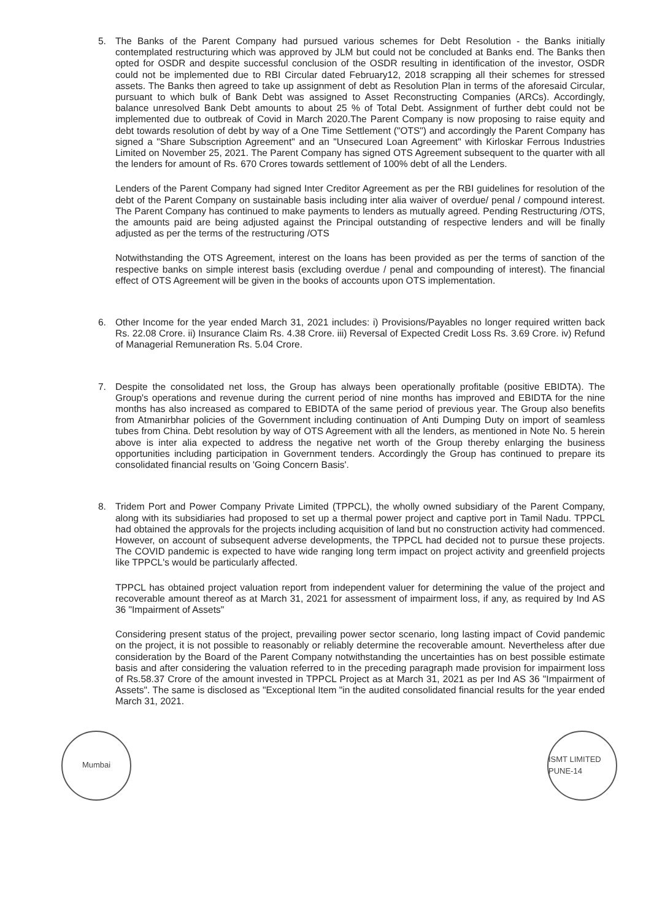5. The Banks of the Parent Company had pursued various schemes for Debt Resolution - the Banks initially contemplated restructuring which was approved by JLM but could not be concluded at Banks end. The Banks then opted for OSDR and despite successful conclusion of the OSDR resulting in identification of the investor, OSDR could not be implemented due to RBI Circular dated February12, 2018 scrapping all their schemes for stressed assets. The Banks then agreed to take up assignment of debt as Resolution Plan in terms of the aforesaid Circular, pursuant to which bulk of Bank Debt was assigned to Asset Reconstructing Companies (ARCs). Accordingly, balance unresolved Bank Debt amounts to about 25 % of Total Debt. Assignment of further debt could not be implemented due to outbreak of Covid in March 2020.The Parent Company is now proposing to raise equity and debt towards resolution of debt by way of a One Time Settlement ("OTS") and accordingly the Parent Company has signed a "Share Subscription Agreement" and an "Unsecured Loan Agreement" with Kirloskar Ferrous Industries Limited on November 25, 2021. The Parent Company has signed OTS Agreement subsequent to the quarter with all the lenders for amount of Rs. 670 Crores towards settlement of 100% debt of all the Lenders.
Lenders of the Parent Company had signed Inter Creditor Agreement as per the RBI guidelines for resolution of the debt of the Parent Company on sustainable basis including inter alia waiver of overdue/ penal / compound interest. The Parent Company has continued to make payments to lenders as mutually agreed. Pending Restructuring /OTS, the amounts paid are being adjusted against the Principal outstanding of respective lenders and will be finally adjusted as per the terms of the restructuring /OTS
Notwithstanding the OTS Agreement, interest on the loans has been provided as per the terms of sanction of the respective banks on simple interest basis (excluding overdue / penal and compounding of interest). The financial effect of OTS Agreement will be given in the books of accounts upon OTS implementation.
6. Other Income for the year ended March 31, 2021 includes: i) Provisions/Payables no longer required written back Rs. 22.08 Crore. ii) Insurance Claim Rs. 4.38 Crore. iii) Reversal of Expected Credit Loss Rs. 3.69 Crore. iv) Refund of Managerial Remuneration Rs. 5.04 Crore.
7. Despite the consolidated net loss, the Group has always been operationally profitable (positive EBIDTA). The Group's operations and revenue during the current period of nine months has improved and EBIDTA for the nine months has also increased as compared to EBIDTA of the same period of previous year. The Group also benefits from Atmanirbhar policies of the Government including continuation of Anti Dumping Duty on import of seamless tubes from China. Debt resolution by way of OTS Agreement with all the lenders, as mentioned in Note No. 5 herein above is inter alia expected to address the negative net worth of the Group thereby enlarging the business opportunities including participation in Government tenders. Accordingly the Group has continued to prepare its consolidated financial results on 'Going Concern Basis'.
8. Tridem Port and Power Company Private Limited (TPPCL), the wholly owned subsidiary of the Parent Company, along with its subsidiaries had proposed to set up a thermal power project and captive port in Tamil Nadu. TPPCL had obtained the approvals for the projects including acquisition of land but no construction activity had commenced. However, on account of subsequent adverse developments, the TPPCL had decided not to pursue these projects. The COVID pandemic is expected to have wide ranging long term impact on project activity and greenfield projects like TPPCL's would be particularly affected.
TPPCL has obtained project valuation report from independent valuer for determining the value of the project and recoverable amount thereof as at March 31, 2021 for assessment of impairment loss, if any, as required by Ind AS 36 "Impairment of Assets"
Considering present status of the project, prevailing power sector scenario, long lasting impact of Covid pandemic on the project, it is not possible to reasonably or reliably determine the recoverable amount. Nevertheless after due consideration by the Board of the Parent Company notwithstanding the uncertainties has on best possible estimate basis and after considering the valuation referred to in the preceding paragraph made provision for impairment loss of Rs.58.37 Crore of the amount invested in TPPCL Project as at March 31, 2021 as per Ind AS 36 "Impairment of Assets". The same is disclosed as "Exceptional Item "in the audited consolidated financial results for the year ended March 31, 2021.
Mumbai ISMT LIMITED PUNE-14